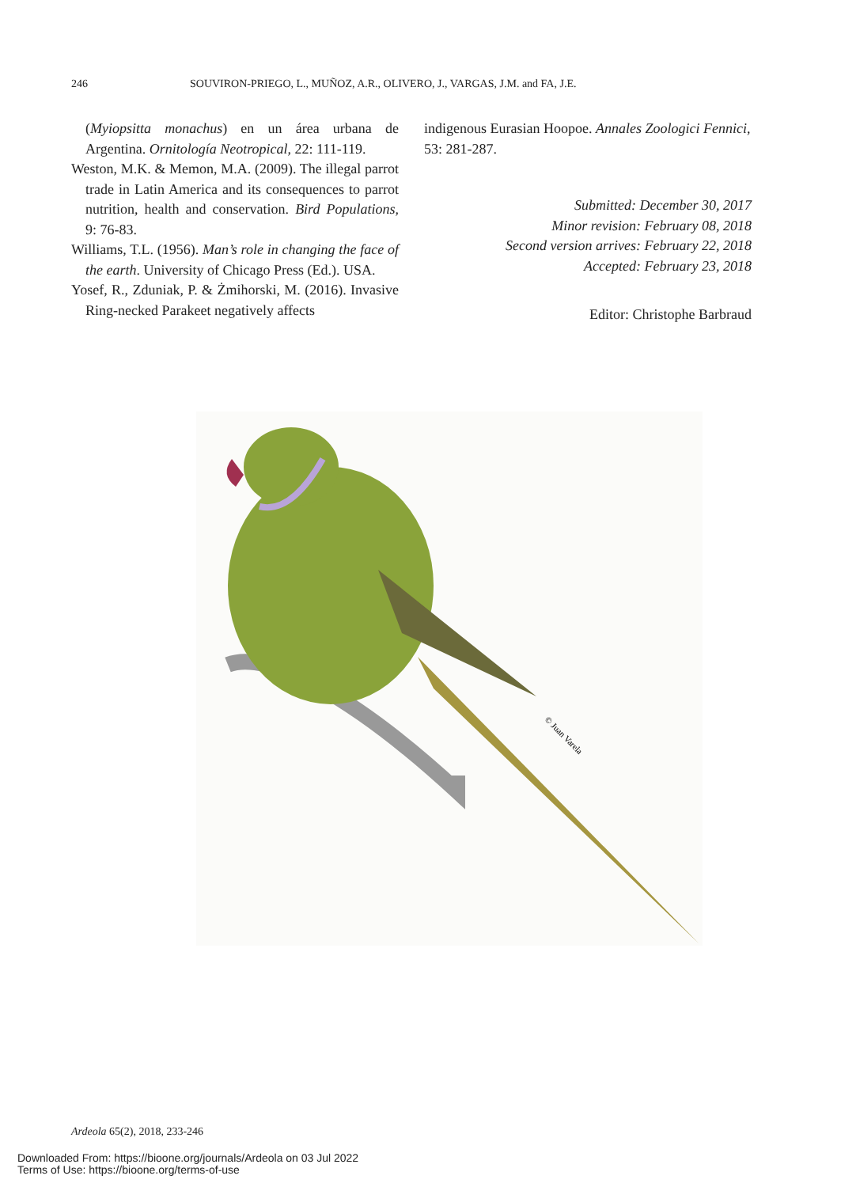246 SOUVIRON-PRIEGO, L., MUÑOZ, A.R., OLIVERO, J., VARGAS, J.M. and FA, J.E.
(Myiopsitta monachus) en un área urbana de Argentina. Ornitología Neotropical, 22: 111-119.
Weston, M.K. & Memon, M.A. (2009). The illegal parrot trade in Latin America and its consequences to parrot nutrition, health and conservation. Bird Populations, 9: 76-83.
Williams, T.L. (1956). Man’s role in changing the face of the earth. University of Chicago Press (Ed.). USA.
Yosef, R., Zduniak, P. & Żmihorski, M. (2016). Invasive Ring-necked Parakeet negatively affects
indigenous Eurasian Hoopoe. Annales Zoologici Fennici, 53: 281-287.
Submitted: December 30, 2017
Minor revision: February 08, 2018
Second version arrives: February 22, 2018
Accepted: February 23, 2018
Editor: Christophe Barbraud
© Juan Varela
Ardeola 65(2), 2018, 233-246
Downloaded From: https://bioone.org/journals/Ardeola on 03 Jul 2022
Terms of Use: https://bioone.org/terms-of-use